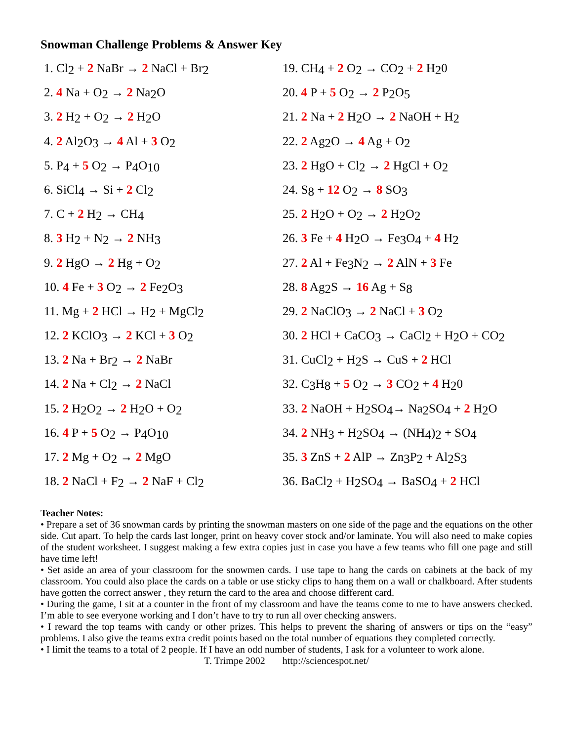Snowman Challenge Problems & Answer Key
1. Cl<sub>2</sub> + 2 NaBr → 2 NaCl + Br<sub>2</sub>
2. 4 Na + O<sub>2</sub> → 2 Na<sub>2</sub>O
3. 2 H<sub>2</sub> + O<sub>2</sub> → 2 H<sub>2</sub>O
4. 2 Al<sub>2</sub>O<sub>3</sub> → 4 Al + 3 O<sub>2</sub>
5. P<sub>4</sub> + 5 O<sub>2</sub> → P<sub>4</sub>O<sub>10</sub>
6. SiCl<sub>4</sub> → Si + 2 Cl<sub>2</sub>
7. C + 2 H<sub>2</sub> → CH<sub>4</sub>
8. 3 H<sub>2</sub> + N<sub>2</sub> → 2 NH<sub>3</sub>
9. 2 HgO → 2 Hg + O<sub>2</sub>
10. 4 Fe + 3 O<sub>2</sub> → 2 Fe<sub>2</sub>O<sub>3</sub>
11. Mg + 2 HCl → H<sub>2</sub> + MgCl<sub>2</sub>
12. 2 KClO<sub>3</sub> → 2 KCl + 3 O<sub>2</sub>
13. 2 Na + Br<sub>2</sub> → 2 NaBr
14. 2 Na + Cl<sub>2</sub> → 2 NaCl
15. 2 H<sub>2</sub>O<sub>2</sub> → 2 H<sub>2</sub>O + O<sub>2</sub>
16. 4 P + 5 O<sub>2</sub> → P<sub>4</sub>O<sub>10</sub>
17. 2 Mg + O<sub>2</sub> → 2 MgO
18. 2 NaCl + F<sub>2</sub> → 2 NaF + Cl<sub>2</sub>
19. CH<sub>4</sub> + 2 O<sub>2</sub> → CO<sub>2</sub> + 2 H<sub>2</sub>0
20. 4 P + 5 O<sub>2</sub> → 2 P<sub>2</sub>O<sub>5</sub>
21. 2 Na + 2 H<sub>2</sub>O → 2 NaOH + H<sub>2</sub>
22. 2 Ag<sub>2</sub>O → 4 Ag + O<sub>2</sub>
23. 2 HgO + Cl<sub>2</sub> → 2 HgCl + O<sub>2</sub>
24. S<sub>8</sub> + 12 O<sub>2</sub> → 8 SO<sub>3</sub>
25. 2 H<sub>2</sub>O + O<sub>2</sub> → 2 H<sub>2</sub>O<sub>2</sub>
26. 3 Fe + 4 H<sub>2</sub>O → Fe<sub>3</sub>O<sub>4</sub> + 4 H<sub>2</sub>
27. 2 Al + Fe<sub>3</sub>N<sub>2</sub> → 2 AlN + 3 Fe
28. 8 Ag<sub>2</sub>S → 16 Ag + S<sub>8</sub>
29. 2 NaClO<sub>3</sub> → 2 NaCl + 3 O<sub>2</sub>
30. 2 HCl + CaCO<sub>3</sub> → CaCl<sub>2</sub> + H<sub>2</sub>O + CO<sub>2</sub>
31. CuCl<sub>2</sub> + H<sub>2</sub>S → CuS + 2 HCl
32. C<sub>3</sub>H<sub>8</sub> + 5 O<sub>2</sub> → 3 CO<sub>2</sub> + 4 H<sub>2</sub>0
33. 2 NaOH + H<sub>2</sub>SO<sub>4</sub>→ Na<sub>2</sub>SO<sub>4</sub> + 2 H<sub>2</sub>O
34. 2 NH<sub>3</sub> + H<sub>2</sub>SO<sub>4</sub> → (NH<sub>4</sub>)<sub>2</sub> + SO<sub>4</sub>
35. 3 ZnS + 2 AlP → Zn<sub>3</sub>P<sub>2</sub> + Al<sub>2</sub>S<sub>3</sub>
36. BaCl<sub>2</sub> + H<sub>2</sub>SO<sub>4</sub> → BaSO<sub>4</sub> + 2 HCl
Teacher Notes:
• Prepare a set of 36 snowman cards by printing the snowman masters on one side of the page and the equations on the other side. Cut apart. To help the cards last longer, print on heavy cover stock and/or laminate. You will also need to make copies of the student worksheet. I suggest making a few extra copies just in case you have a few teams who fill one page and still have time left!
• Set aside an area of your classroom for the snowmen cards. I use tape to hang the cards on cabinets at the back of my classroom. You could also place the cards on a table or use sticky clips to hang them on a wall or chalkboard. After students have gotten the correct answer , they return the card to the area and choose different card.
• During the game, I sit at a counter in the front of my classroom and have the teams come to me to have answers checked. I’m able to see everyone working and I don’t have to try to run all over checking answers.
• I reward the top teams with candy or other prizes. This helps to prevent the sharing of answers or tips on the “easy” problems. I also give the teams extra credit points based on the total number of equations they completed correctly.
• I limit the teams to a total of 2 people. If I have an odd number of students, I ask for a volunteer to work alone.
T. Trimpe 2002 http://sciencespot.net/